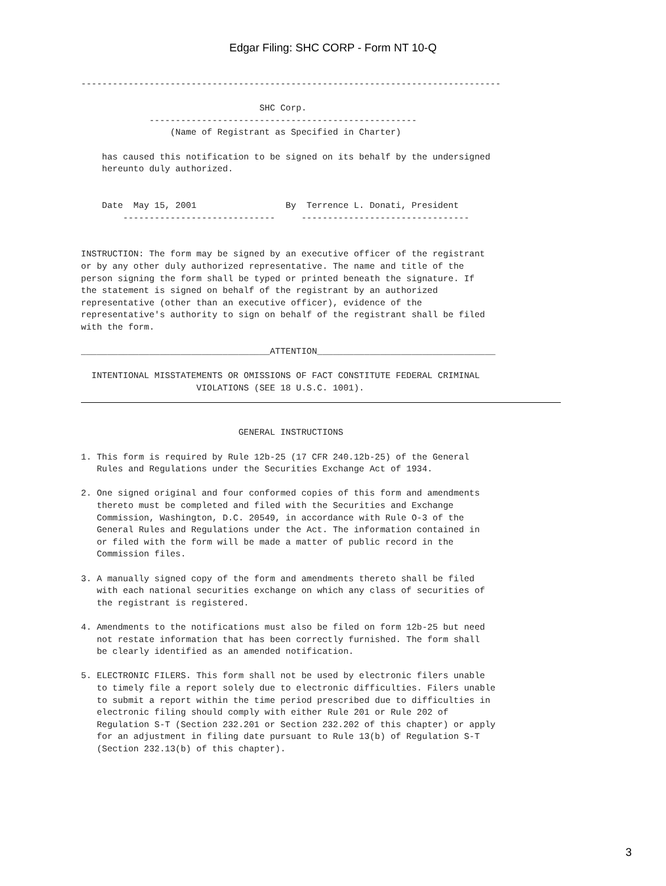Edgar Filing: SHC CORP - Form NT 10-Q
--------------------------------------------------------------------------------

                                  SHC Corp.
             ---------------------------------------------------
                 (Name of Registrant as Specified in Charter)

    has caused this notification to be signed on its behalf by the undersigned
    hereunto duly authorized.


    Date  May 15, 2001                 By  Terrence L. Donati, President
        -----------------------------     --------------------------------


INSTRUCTION: The form may be signed by an executive officer of the registrant
or by any other duly authorized representative. The name and title of the
person signing the form shall be typed or printed beneath the signature. If
the statement is signed on behalf of the registrant by an authorized
representative (other than an executive officer), evidence of the
representative's authority to sign on behalf of the registrant shall be filed
with the form.

____________________________________ATTENTION__________________________________

  INTENTIONAL MISSTATEMENTS OR OMISSIONS OF FACT CONSTITUTE FEDERAL CRIMINAL
                      VIOLATIONS (SEE 18 U.S.C. 1001).
                              GENERAL INSTRUCTIONS

1. This form is required by Rule 12b-25 (17 CFR 240.12b-25) of the General
   Rules and Regulations under the Securities Exchange Act of 1934.

2. One signed original and four conformed copies of this form and amendments
   thereto must be completed and filed with the Securities and Exchange
   Commission, Washington, D.C. 20549, in accordance with Rule O-3 of the
   General Rules and Regulations under the Act. The information contained in
   or filed with the form will be made a matter of public record in the
   Commission files.

3. A manually signed copy of the form and amendments thereto shall be filed
   with each national securities exchange on which any class of securities of
   the registrant is registered.

4. Amendments to the notifications must also be filed on form 12b-25 but need
   not restate information that has been correctly furnished. The form shall
   be clearly identified as an amended notification.

5. ELECTRONIC FILERS. This form shall not be used by electronic filers unable
   to timely file a report solely due to electronic difficulties. Filers unable
   to submit a report within the time period prescribed due to difficulties in
   electronic filing should comply with either Rule 201 or Rule 202 of
   Regulation S-T (Section 232.201 or Section 232.202 of this chapter) or apply
   for an adjustment in filing date pursuant to Rule 13(b) of Regulation S-T
   (Section 232.13(b) of this chapter).
3